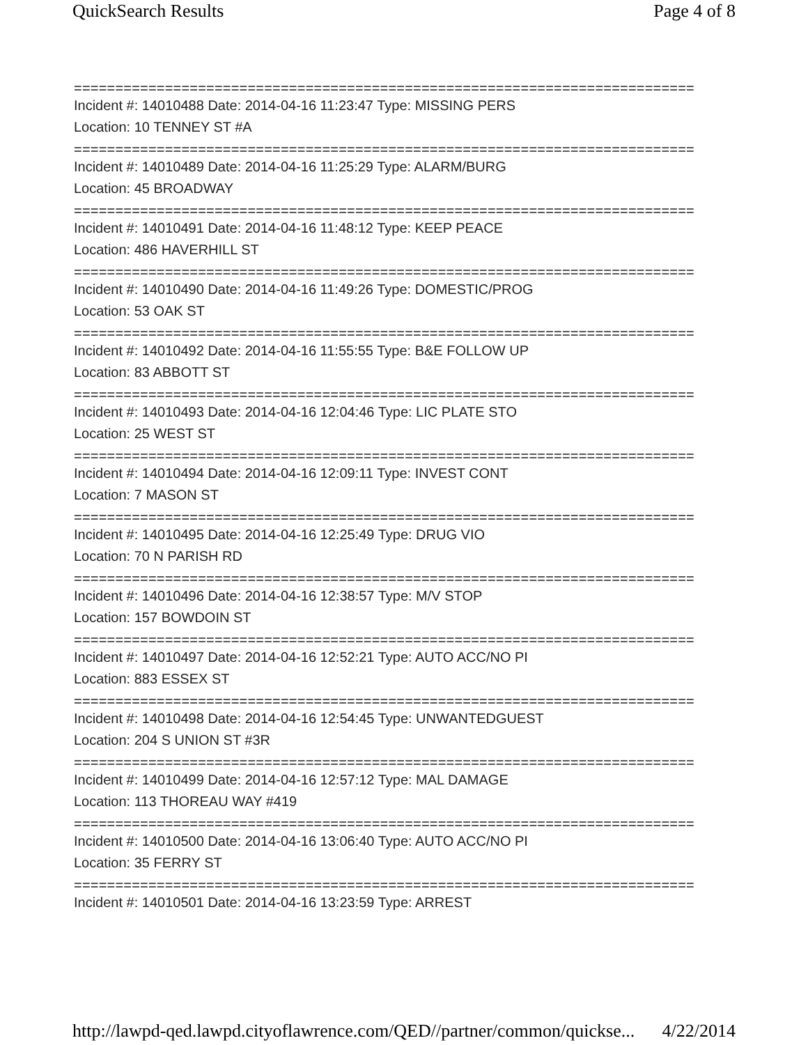QuickSearch Results Page 4 of 8
===========================================================================
Incident #: 14010488 Date: 2014-04-16 11:23:47 Type: MISSING PERS
Location: 10 TENNEY ST #A
===========================================================================
Incident #: 14010489 Date: 2014-04-16 11:25:29 Type: ALARM/BURG
Location: 45 BROADWAY
===========================================================================
Incident #: 14010491 Date: 2014-04-16 11:48:12 Type: KEEP PEACE
Location: 486 HAVERHILL ST
===========================================================================
Incident #: 14010490 Date: 2014-04-16 11:49:26 Type: DOMESTIC/PROG
Location: 53 OAK ST
===========================================================================
Incident #: 14010492 Date: 2014-04-16 11:55:55 Type: B&E FOLLOW UP
Location: 83 ABBOTT ST
===========================================================================
Incident #: 14010493 Date: 2014-04-16 12:04:46 Type: LIC PLATE STO
Location: 25 WEST ST
===========================================================================
Incident #: 14010494 Date: 2014-04-16 12:09:11 Type: INVEST CONT
Location: 7 MASON ST
===========================================================================
Incident #: 14010495 Date: 2014-04-16 12:25:49 Type: DRUG VIO
Location: 70 N PARISH RD
===========================================================================
Incident #: 14010496 Date: 2014-04-16 12:38:57 Type: M/V STOP
Location: 157 BOWDOIN ST
===========================================================================
Incident #: 14010497 Date: 2014-04-16 12:52:21 Type: AUTO ACC/NO PI
Location: 883 ESSEX ST
===========================================================================
Incident #: 14010498 Date: 2014-04-16 12:54:45 Type: UNWANTEDGUEST
Location: 204 S UNION ST #3R
===========================================================================
Incident #: 14010499 Date: 2014-04-16 12:57:12 Type: MAL DAMAGE
Location: 113 THOREAU WAY #419
===========================================================================
Incident #: 14010500 Date: 2014-04-16 13:06:40 Type: AUTO ACC/NO PI
Location: 35 FERRY ST
===========================================================================
Incident #: 14010501 Date: 2014-04-16 13:23:59 Type: ARREST
http://lawpd-qed.lawpd.cityoflawrence.com/QED//partner/common/quickse... 4/22/2014